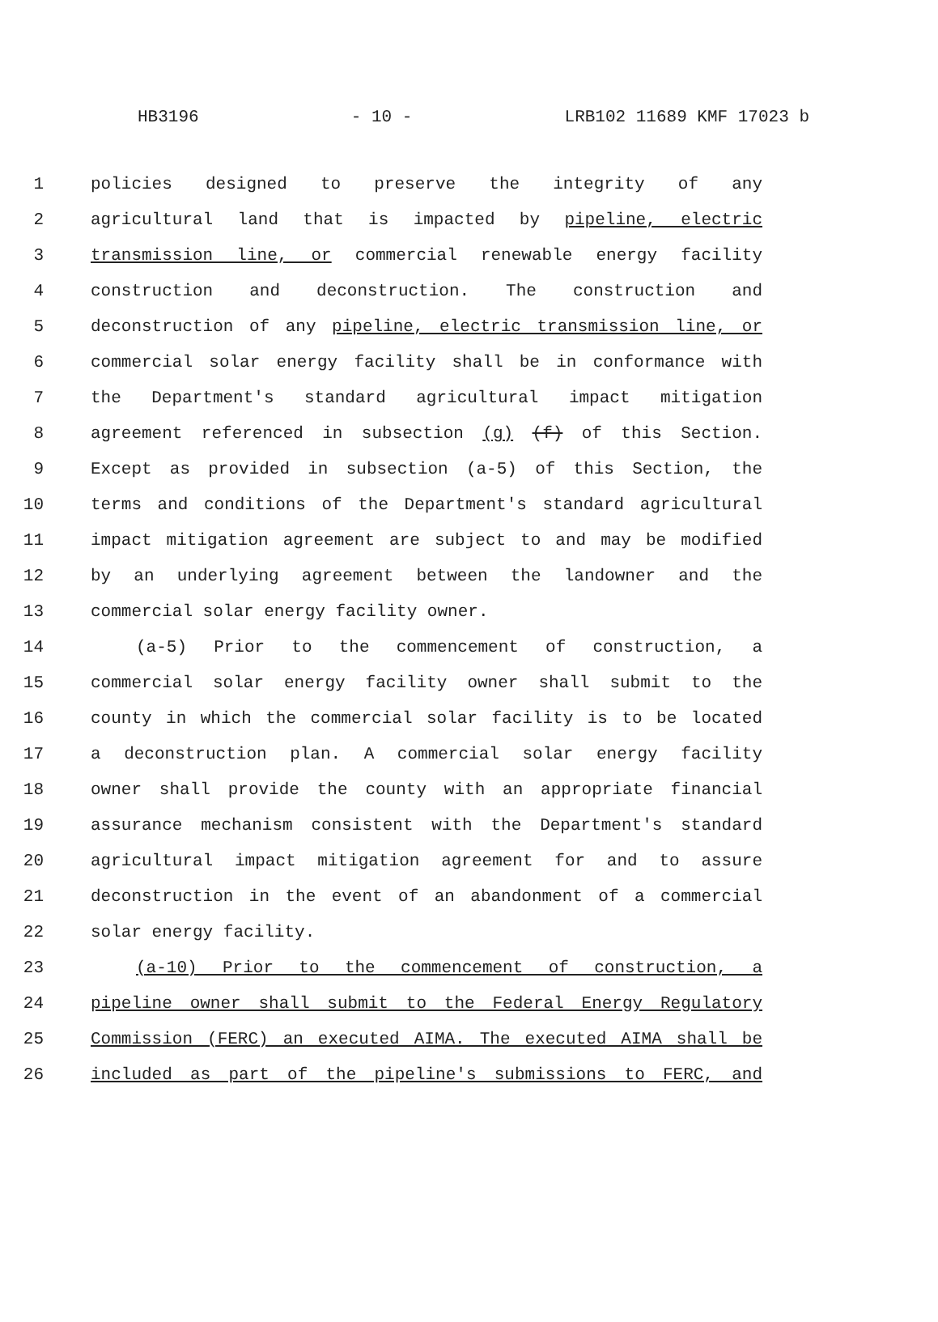HB3196 - 10 - LRB102 11689 KMF 17023 b
1 policies designed to preserve the integrity of any
2 agricultural land that is impacted by pipeline, electric
3 transmission line, or commercial renewable energy facility
4 construction and deconstruction. The construction and
5 deconstruction of any pipeline, electric transmission line, or
6 commercial solar energy facility shall be in conformance with
7 the Department's standard agricultural impact mitigation
8 agreement referenced in subsection (g) (f) of this Section.
9 Except as provided in subsection (a-5) of this Section, the
10 terms and conditions of the Department's standard agricultural
11 impact mitigation agreement are subject to and may be modified
12 by an underlying agreement between the landowner and the
13 commercial solar energy facility owner.
14 (a-5) Prior to the commencement of construction, a
15 commercial solar energy facility owner shall submit to the
16 county in which the commercial solar facility is to be located
17 a deconstruction plan. A commercial solar energy facility
18 owner shall provide the county with an appropriate financial
19 assurance mechanism consistent with the Department's standard
20 agricultural impact mitigation agreement for and to assure
21 deconstruction in the event of an abandonment of a commercial
22 solar energy facility.
23 (a-10) Prior to the commencement of construction, a
24 pipeline owner shall submit to the Federal Energy Regulatory
25 Commission (FERC) an executed AIMA. The executed AIMA shall be
26 included as part of the pipeline's submissions to FERC, and